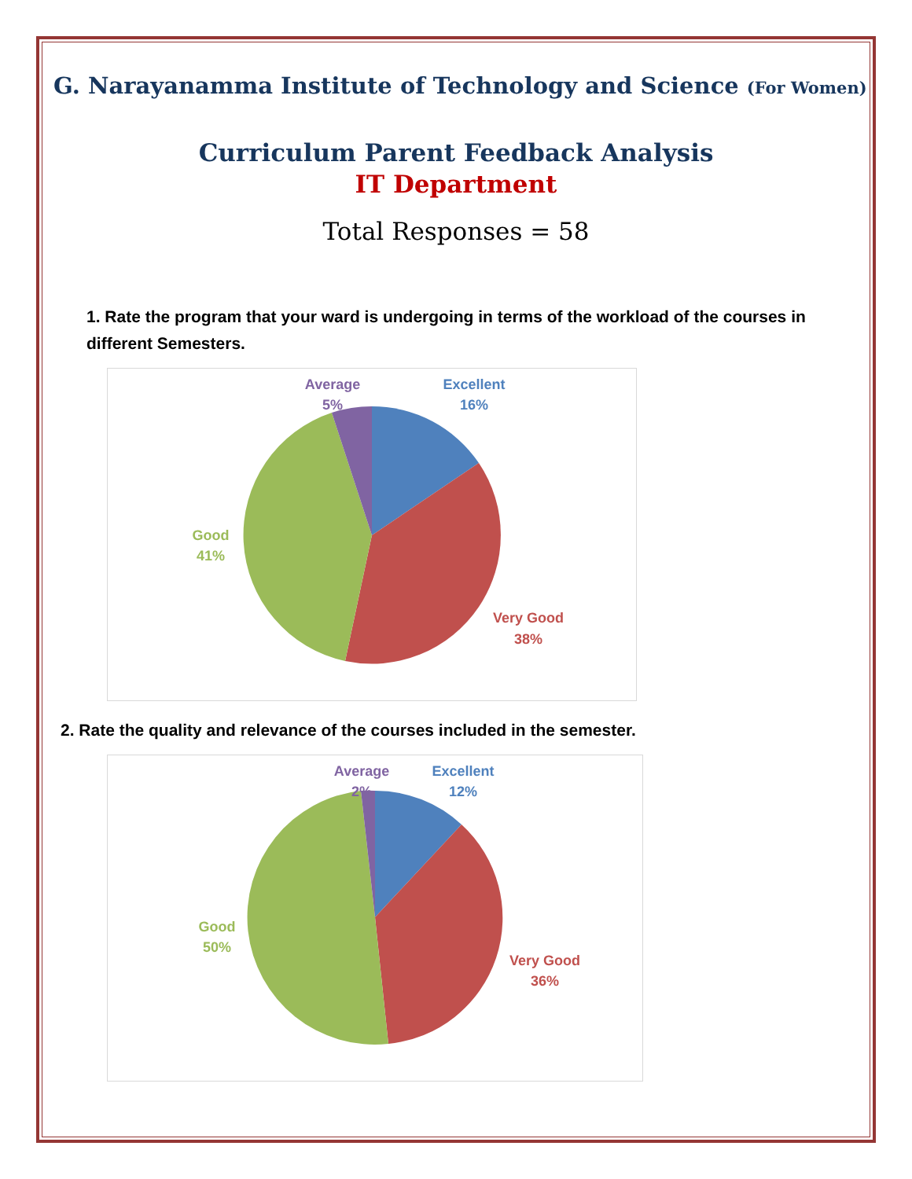G. Narayanamma Institute of Technology and Science (For Women)
Curriculum Parent Feedback Analysis
IT Department
Total Responses = 58
1. Rate the program that your ward is undergoing in terms of the workload of the courses in different Semesters.
Excellent
16%
Very Good
38%
Good
41%
Average
5%
2. Rate the quality and relevance of the courses included in the semester.
Excellent
12%
Very Good
36%
Good
50%
Average
2%